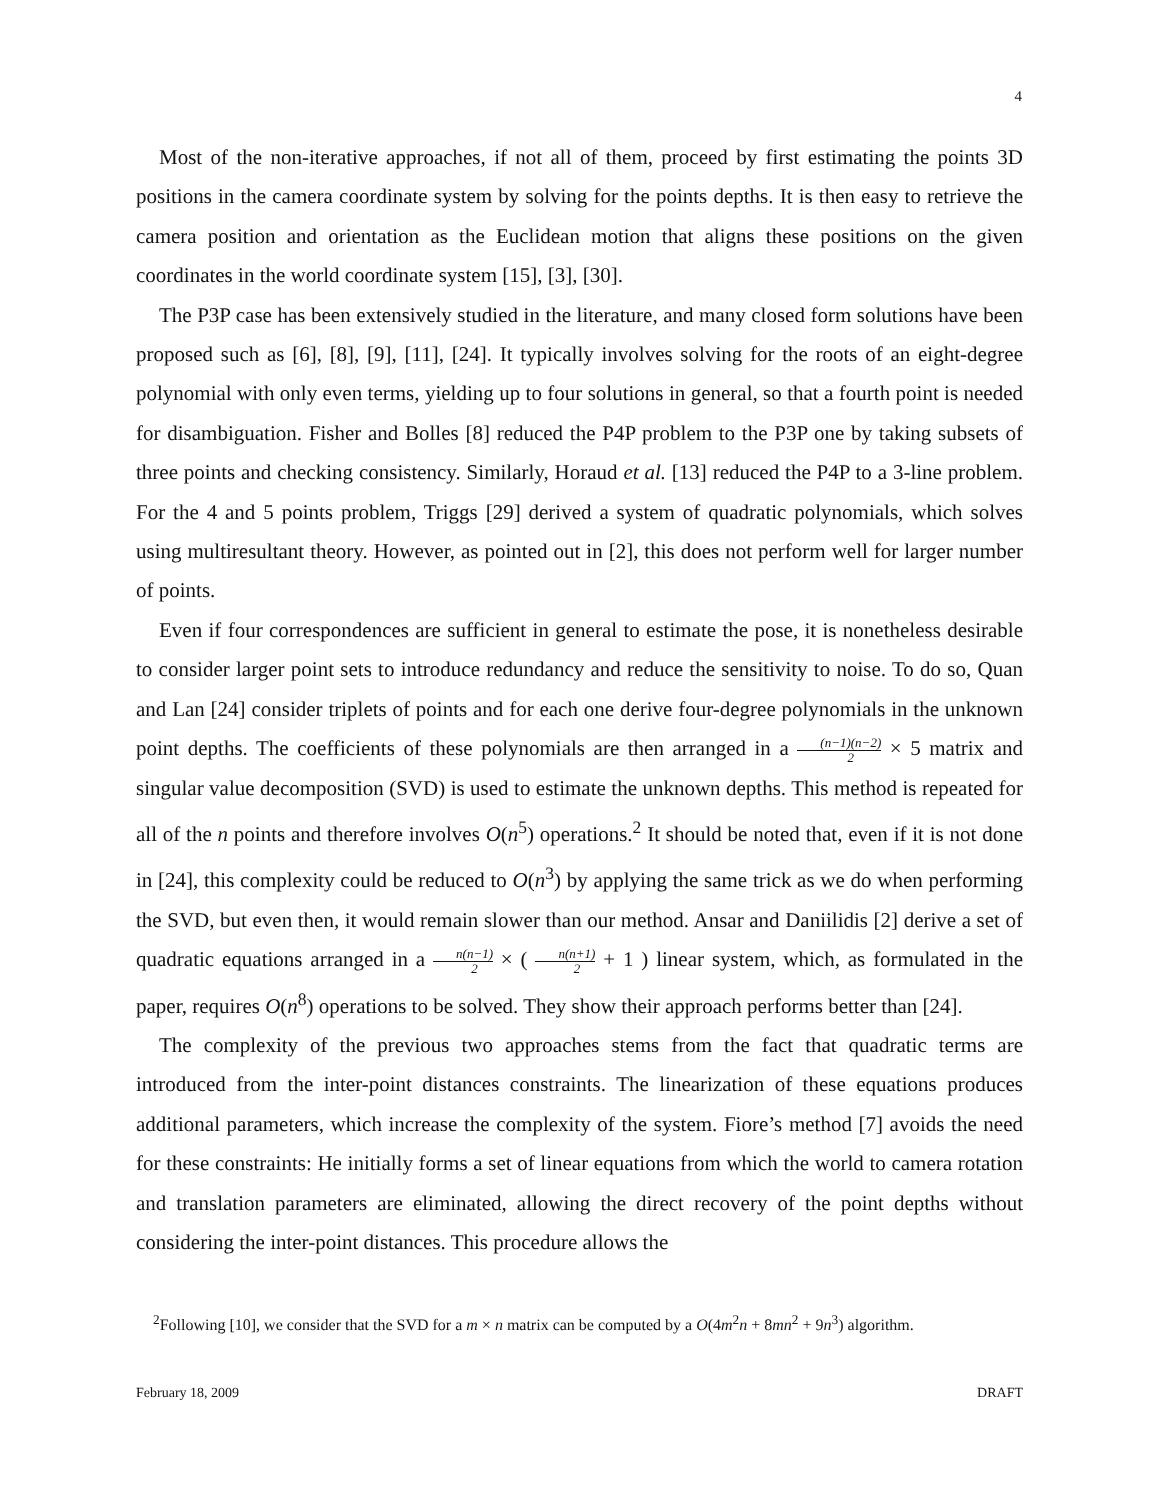4
Most of the non-iterative approaches, if not all of them, proceed by first estimating the points 3D positions in the camera coordinate system by solving for the points depths. It is then easy to retrieve the camera position and orientation as the Euclidean motion that aligns these positions on the given coordinates in the world coordinate system [15], [3], [30].
The P3P case has been extensively studied in the literature, and many closed form solutions have been proposed such as [6], [8], [9], [11], [24]. It typically involves solving for the roots of an eight-degree polynomial with only even terms, yielding up to four solutions in general, so that a fourth point is needed for disambiguation. Fisher and Bolles [8] reduced the P4P problem to the P3P one by taking subsets of three points and checking consistency. Similarly, Horaud et al. [13] reduced the P4P to a 3-line problem. For the 4 and 5 points problem, Triggs [29] derived a system of quadratic polynomials, which solves using multiresultant theory. However, as pointed out in [2], this does not perform well for larger number of points.
Even if four correspondences are sufficient in general to estimate the pose, it is nonetheless desirable to consider larger point sets to introduce redundancy and reduce the sensitivity to noise. To do so, Quan and Lan [24] consider triplets of points and for each one derive four-degree polynomials in the unknown point depths. The coefficients of these polynomials are then arranged in a (n−1)(n−2) 2 × 5 matrix and singular value decomposition (SVD) is used to estimate the unknown depths. This method is repeated for all of the n points and therefore involves O(n<sup>5</sup>) operations.<sup>2</sup> It should be noted that, even if it is not done in [24], this complexity could be reduced to O(n<sup>3</sup>) by applying the same trick as we do when performing the SVD, but even then, it would remain slower than our method. Ansar and Daniilidis [2] derive a set of quadratic equations arranged in a n(n−1) 2 × ( n(n+1) 2 + 1 ) linear system, which, as formulated in the paper, requires O(n<sup>8</sup>) operations to be solved. They show their approach performs better than [24].
The complexity of the previous two approaches stems from the fact that quadratic terms are introduced from the inter-point distances constraints. The linearization of these equations produces additional parameters, which increase the complexity of the system. Fiore’s method [7] avoids the need for these constraints: He initially forms a set of linear equations from which the world to camera rotation and translation parameters are eliminated, allowing the direct recovery of the point depths without considering the inter-point distances. This procedure allows the
<sup>2</sup> Following [10], we consider that the SVD for a m × n matrix can be computed by a O(4m<sup>2</sup>n + 8mn<sup>2</sup> + 9n<sup>3</sup>) algorithm.
February 18, 2009 DRAFT